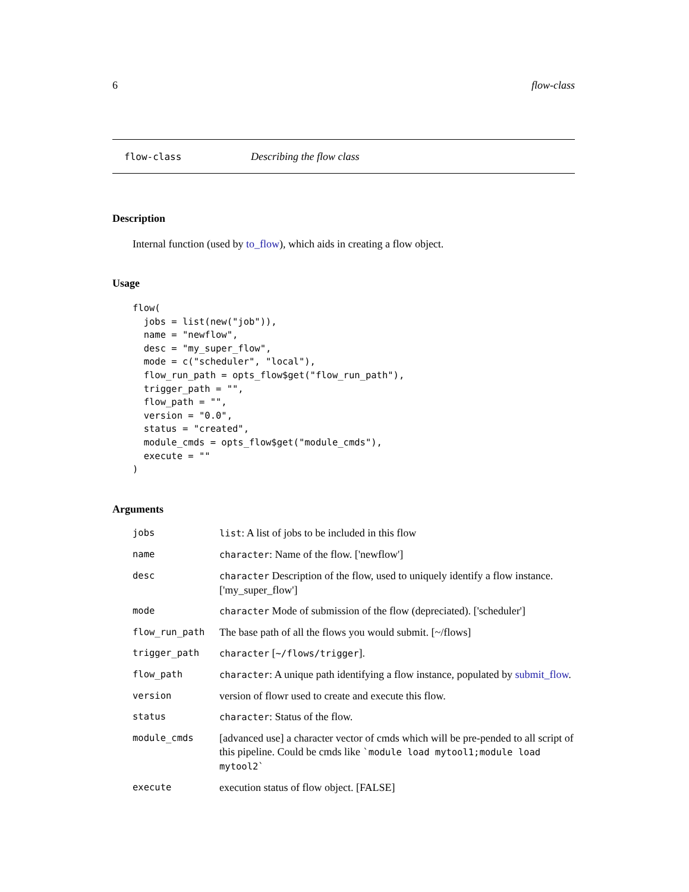6 flow-class
flow-class Describing the flow class
Description
Internal function (used by to_flow), which aids in creating a flow object.
Usage
flow(
  jobs = list(new("job")),
  name = "newflow",
  desc = "my_super_flow",
  mode = c("scheduler", "local"),
  flow_run_path = opts_flow$get("flow_run_path"),
  trigger_path = "",
  flow_path = "",
  version = "0.0",
  status = "created",
  module_cmds = opts_flow$get("module_cmds"),
  execute = ""
)
Arguments
| jobs | list : A list of jobs to be included in this flow |
| name | character : Name of the flow. ['newflow'] |
| desc | character Description of the flow, used to uniquely identify a flow instance. ['my_super_flow'] |
| mode | character Mode of submission of the flow (depreciated). ['scheduler'] |
| flow_run_path | The base path of all the flows you would submit. [~/flows] |
| trigger_path | character [ ~/flows/trigger ]. |
| flow_path | character : A unique path identifying a flow instance, populated by submit_flow . |
| version | version of flowr used to create and execute this flow. |
| status | character : Status of the flow. |
| module_cmds | [advanced use] a character vector of cmds which will be pre-pended to all script of this pipeline. Could be cmds like `module load mytool1;module load mytool2` |
| execute | execution status of flow object. [FALSE] |